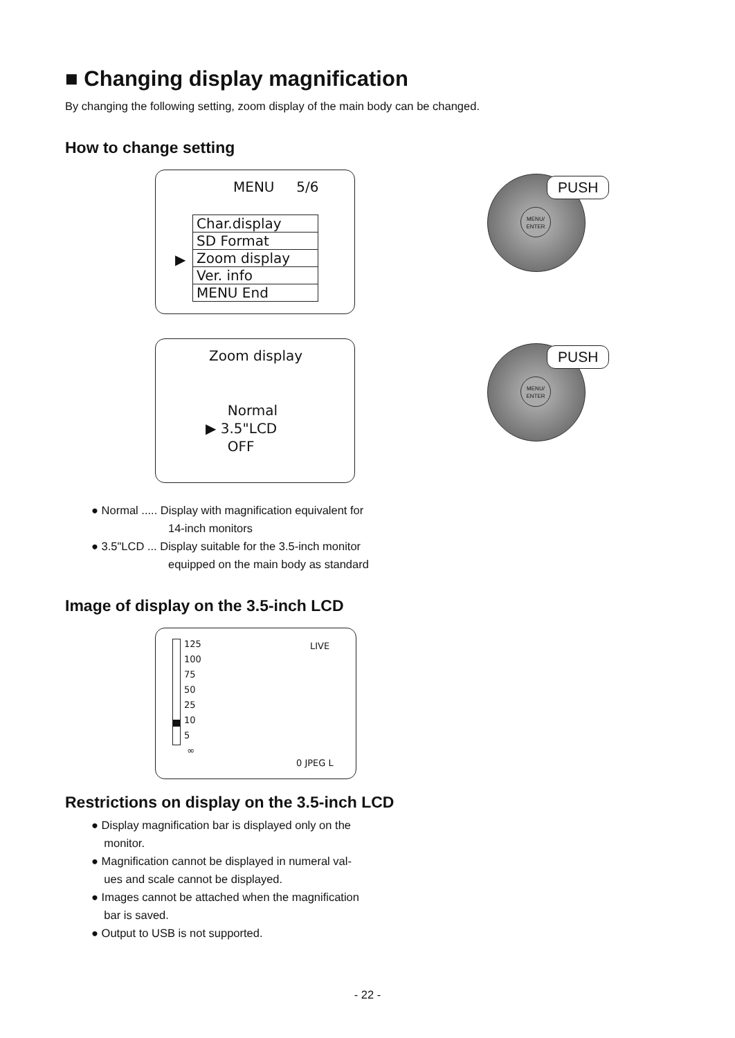■ Changing display magnification
By changing the following setting, zoom display of the main body can be changed.
How to change setting
MENU 5/6
▶
| Char.display |
| SD Format |
| Zoom display |
| Ver. info |
| MENU End |
MENU/
ENTER
PUSH
Zoom display
Normal
▶ 3.5"LCD
OFF
MENU/
ENTER
PUSH
● Normal ..... Display with magnification equivalent for
14-inch monitors
● 3.5"LCD ... Display suitable for the 3.5-inch monitor
equipped on the main body as standard
Image of display on the 3.5-inch LCD
125
100
75
50
25
10
5
∞
LIVE
0 JPEG L
Restrictions on display on the 3.5-inch LCD
● Display magnification bar is displayed only on the
monitor.
● Magnification cannot be displayed in numeral val-
ues and scale cannot be displayed.
● Images cannot be attached when the magnification
bar is saved.
● Output to USB is not supported.
- 22 -